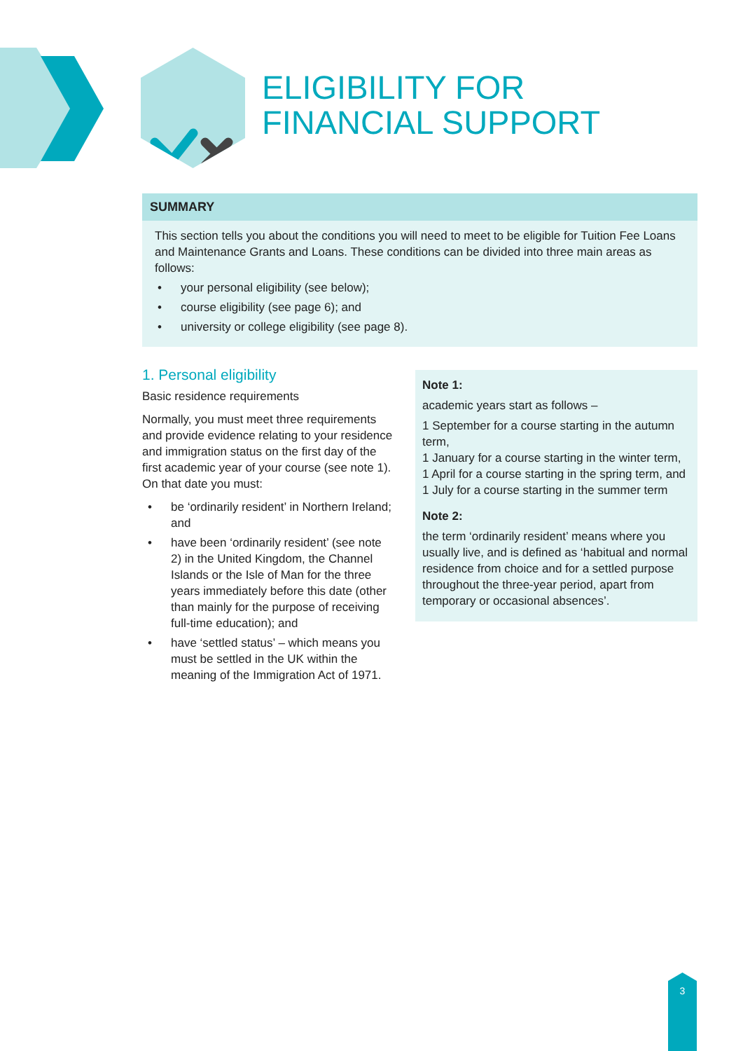ELIGIBILITY FOR
FINANCIAL SUPPORT
SUMMARY
This section tells you about the conditions you will need to meet to be eligible for Tuition Fee Loans and Maintenance Grants and Loans. These conditions can be divided into three main areas as follows:
• your personal eligibility (see below);
• course eligibility (see page 6); and
• university or college eligibility (see page 8).
1. Personal eligibility
Basic residence requirements
Normally, you must meet three requirements and provide evidence relating to your residence and immigration status on the first day of the first academic year of your course (see note 1). On that date you must:
• be ‘ordinarily resident’ in Northern Ireland; and
• have been ‘ordinarily resident’ (see note 2) in the United Kingdom, the Channel Islands or the Isle of Man for the three years immediately before this date (other than mainly for the purpose of receiving full-time education); and
• have ‘settled status’ – which means you must be settled in the UK within the meaning of the Immigration Act of 1971.
Note 1:
academic years start as follows –
1 September for a course starting in the autumn term,
1 January for a course starting in the winter term,
1 April for a course starting in the spring term, and
1 July for a course starting in the summer term
Note 2:
the term ‘ordinarily resident’ means where you usually live, and is defined as ‘habitual and normal residence from choice and for a settled purpose throughout the three-year period, apart from temporary or occasional absences’.
3